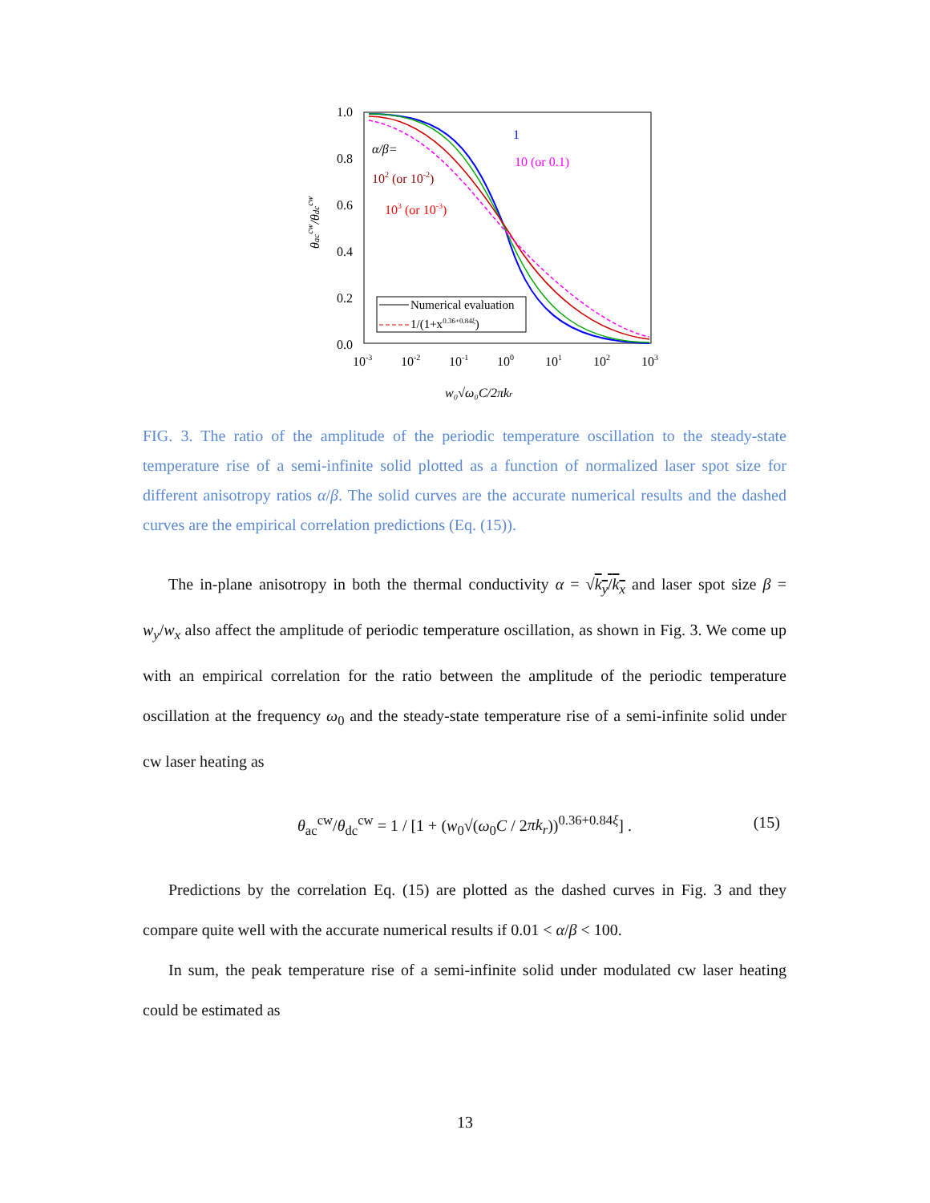1.0
0.8
0.6
0.4
0.2
0.0
10-3
10-2
10-1
100
101
102
103
w₀√ω₀C/2πkr
θaccw/θdccw
α/β=
1
10 (or 0.1)
102 (or 10-2)
103 (or 10-3)
Numerical evaluation
1/(1+x0.36+0.84ξ)
FIG. 3. The ratio of the amplitude of the periodic temperature oscillation to the steady-state temperature rise of a semi-infinite solid plotted as a function of normalized laser spot size for different anisotropy ratios α/β. The solid curves are the accurate numerical results and the dashed curves are the empirical correlation predictions (Eq. (15)).
The in-plane anisotropy in both the thermal conductivity α = √k<sub>y</sub>/k<sub>x</sub> and laser spot size β = w<sub>y</sub>/w<sub>x</sub> also affect the amplitude of periodic temperature oscillation, as shown in Fig. 3. We come up with an empirical correlation for the ratio between the amplitude of the periodic temperature oscillation at the frequency ω<sub>0</sub> and the steady-state temperature rise of a semi-infinite solid under cw laser heating as
θ<sub>ac</sub><sup>cw</sup>/θ<sub>dc</sub><sup>cw</sup> = 1 / [1 + (w<sub>0</sub>√(ω<sub>0</sub>C / 2πk<sub>r</sub>))<sup>0.36+0.84ξ</sup>] .
(15)
Predictions by the correlation Eq. (15) are plotted as the dashed curves in Fig. 3 and they compare quite well with the accurate numerical results if 0.01 < α/β < 100.
In sum, the peak temperature rise of a semi-infinite solid under modulated cw laser heating could be estimated as
13